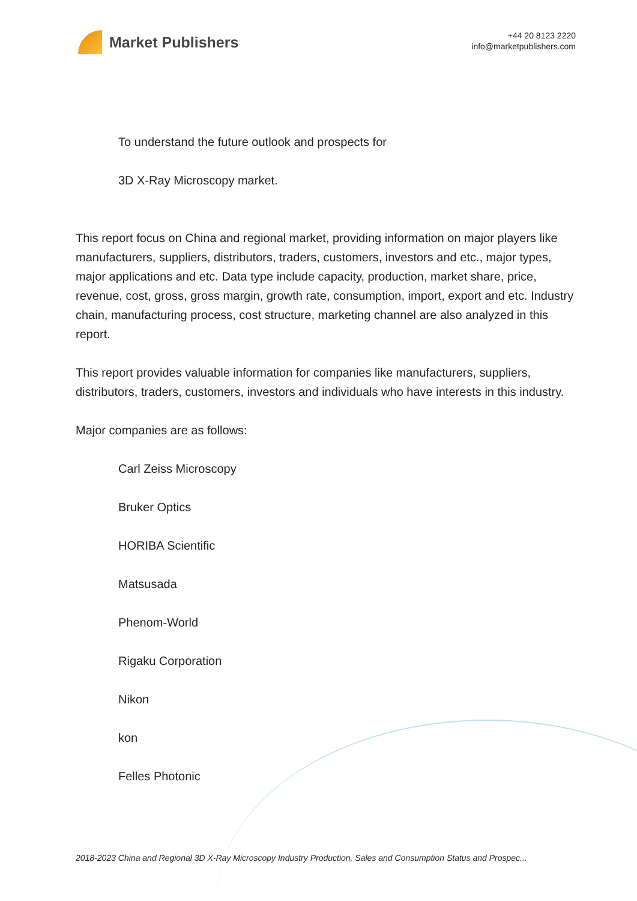Market Publishers
+44 20 8123 2220
info@marketpublishers.com
To understand the future outlook and prospects for
3D X-Ray Microscopy market.
This report focus on China and regional market, providing information on major players like manufacturers, suppliers, distributors, traders, customers, investors and etc., major types, major applications and etc. Data type include capacity, production, market share, price, revenue, cost, gross, gross margin, growth rate, consumption, import, export and etc. Industry chain, manufacturing process, cost structure, marketing channel are also analyzed in this report.
This report provides valuable information for companies like manufacturers, suppliers, distributors, traders, customers, investors and individuals who have interests in this industry.
Major companies are as follows:
Carl Zeiss Microscopy
Bruker Optics
HORIBA Scientific
Matsusada
Phenom-World
Rigaku Corporation
Nikon
kon
Felles Photonic
2018-2023 China and Regional 3D X-Ray Microscopy Industry Production, Sales and Consumption Status and Prospec...